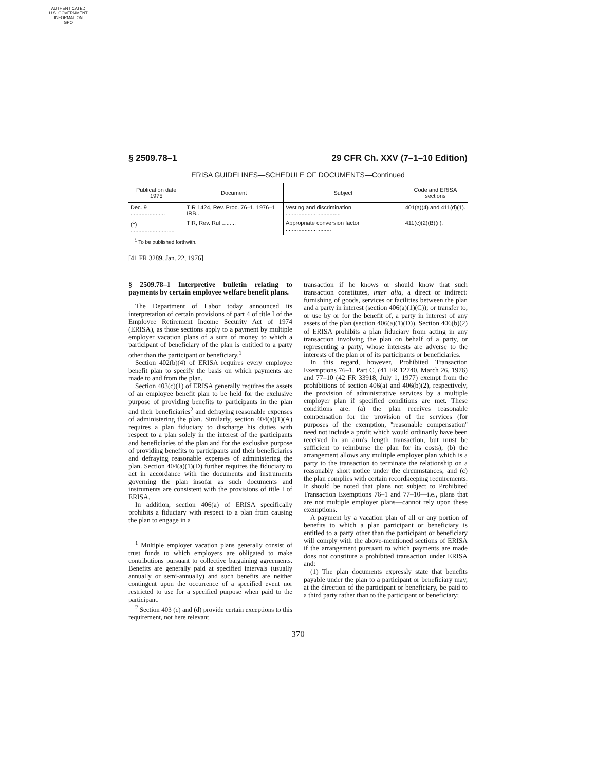AUTHENTICATED
U.S. GOVERNMENT
INFORMATION
GPO
§ 2509.78–1 29 CFR Ch. XXV (7–1–10 Edition)
ERISA GUIDELINES—SCHEDULE OF DOCUMENTS—Continued
| Publication date 1975 | Document | Subject | Code and ERISA sections |
| --- | --- | --- | --- |
| Dec. 9 ...................... | TIR 1424, Rev. Proc. 76–1, 1976–1 IRB.. | Vesting and discrimination ................................... | 401(a)(4) and 411(d)(1). |
| (<sup>1</sup>) ............................ | TIR, Rev. Rul ......... | Appropriate conversion factor ............................. | 411(c)(2)(B)(ii). |
<sup>1</sup> To be published forthwith.
[41 FR 3289, Jan. 22, 1976]
§ 2509.78–1 Interpretive bulletin relating to payments by certain employee welfare benefit plans.
The Department of Labor today announced its interpretation of certain provisions of part 4 of title I of the Employee Retirement Income Security Act of 1974 (ERISA), as those sections apply to a payment by multiple employer vacation plans of a sum of money to which a participant of beneficiary of the plan is entitled to a party other than the participant or beneficiary.<sup>1</sup>
Section 402(b)(4) of ERISA requires every employee benefit plan to specify the basis on which payments are made to and from the plan.
Section 403(c)(1) of ERISA generally requires the assets of an employee benefit plan to be held for the exclusive purpose of providing benefits to participants in the plan and their beneficiaries<sup>2</sup> and defraying reasonable expenses of administering the plan. Similarly, section 404(a)(1)(A) requires a plan fiduciary to discharge his duties with respect to a plan solely in the interest of the participants and beneficiaries of the plan and for the exclusive purpose of providing benefits to participants and their beneficiaries and defraying reasonable expenses of administering the plan. Section 404(a)(1)(D) further requires the fiduciary to act in accordance with the documents and instruments governing the plan insofar as such documents and instruments are consistent with the provisions of title I of ERISA.
In addition, section 406(a) of ERISA specifically prohibits a fiduciary with respect to a plan from causing the plan to engage in a
<sup>1</sup> Multiple employer vacation plans generally consist of trust funds to which employers are obligated to make contributions pursuant to collective bargaining agreements. Benefits are generally paid at specified intervals (usually annually or semi-annually) and such benefits are neither contingent upon the occurrence of a specified event nor restricted to use for a specified purpose when paid to the participant.
<sup>2</sup> Section 403 (c) and (d) provide certain exceptions to this requirement, not here relevant.
transaction if he knows or should know that such transaction constitutes, inter alia, a direct or indirect: furnishing of goods, services or facilities between the plan and a party in interest (section 406(a)(1)(C)); or transfer to, or use by or for the benefit of, a party in interest of any assets of the plan (section 406(a)(1)(D)). Section 406(b)(2) of ERISA prohibits a plan fiduciary from acting in any transaction involving the plan on behalf of a party, or representing a party, whose interests are adverse to the interests of the plan or of its participants or beneficiaries.
In this regard, however, Prohibited Transaction Exemptions 76–1, Part C, (41 FR 12740, March 26, 1976) and 77–10 (42 FR 33918, July 1, 1977) exempt from the prohibitions of section 406(a) and 406(b)(2), respectively, the provision of administrative services by a multiple employer plan if specified conditions are met. These conditions are: (a) the plan receives reasonable compensation for the provision of the services (for purposes of the exemption, ''reasonable compensation'' need not include a profit which would ordinarily have been received in an arm's length transaction, but must be sufficient to reimburse the plan for its costs); (b) the arrangement allows any multiple employer plan which is a party to the transaction to terminate the relationship on a reasonably short notice under the circumstances; and (c) the plan complies with certain recordkeeping requirements. It should be noted that plans not subject to Prohibited Transaction Exemptions 76–1 and 77–10—i.e., plans that are not multiple employer plans—cannot rely upon these exemptions.
A payment by a vacation plan of all or any portion of benefits to which a plan participant or beneficiary is entitled to a party other than the participant or beneficiary will comply with the above-mentioned sections of ERISA if the arrangement pursuant to which payments are made does not constitute a prohibited transaction under ERISA and:
(1) The plan documents expressly state that benefits payable under the plan to a participant or beneficiary may, at the direction of the participant or beneficiary, be paid to a third party rather than to the participant or beneficiary;
370